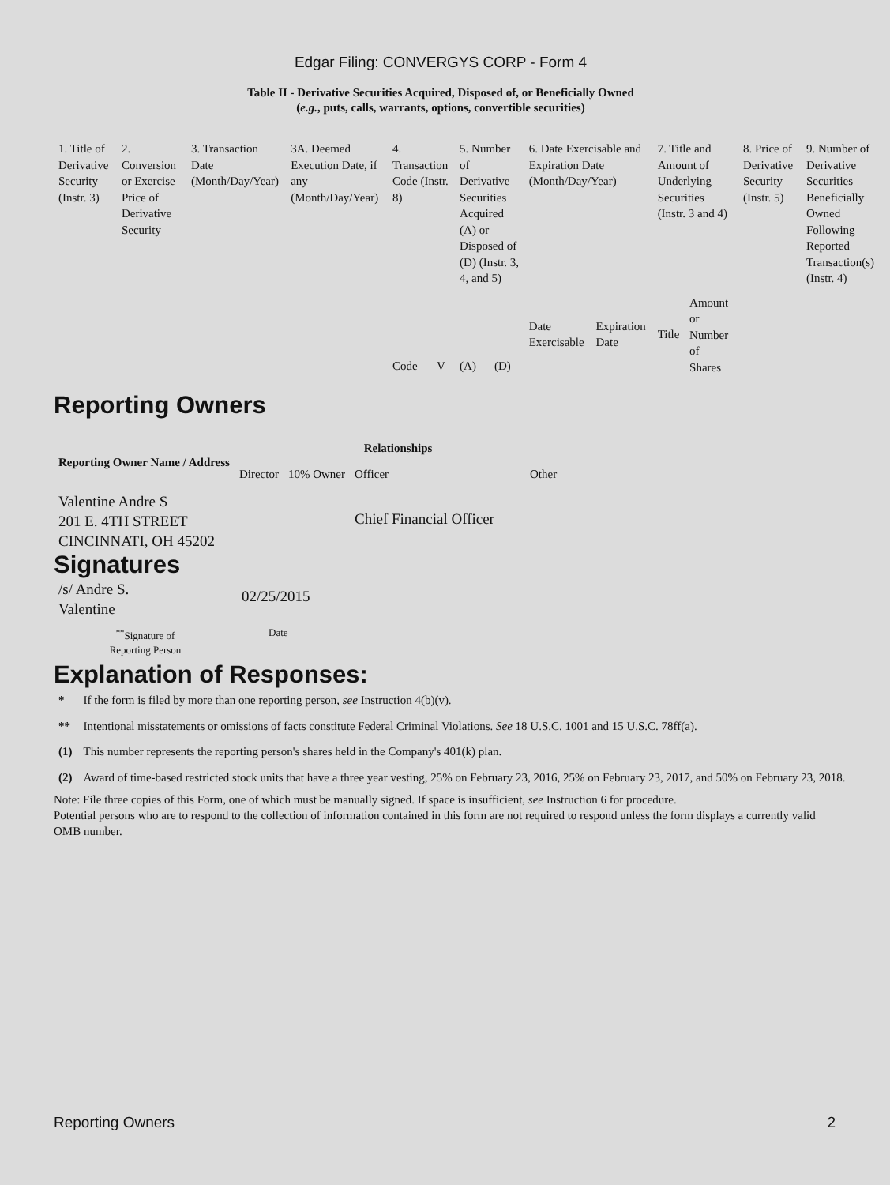Edgar Filing: CONVERGYS CORP - Form 4
Table II - Derivative Securities Acquired, Disposed of, or Beneficially Owned
(e.g., puts, calls, warrants, options, convertible securities)
| 1. Title of Derivative Security (Instr. 3) | 2. Conversion or Exercise Price of Derivative Security | 3. Transaction Date (Month/Day/Year) | 3A. Deemed Execution Date, if any (Month/Day/Year) | 4. Transaction Code (Instr. 8) | | 5. Number of Derivative Securities Acquired (A) or Disposed of (D) (Instr. 3, 4, and 5) | | 6. Date Exercisable and Expiration Date (Month/Day/Year) | | 7. Title and Amount of Underlying Securities (Instr. 3 and 4) | | 8. Price of Derivative Security (Instr. 5) | 9. Number of Derivative Securities Beneficially Owned Following Reported Transaction(s) (Instr. 4) |
| --- | --- | --- | --- | --- | --- | --- | --- | --- | --- | --- | --- | --- | --- |
| | | | | Code | V | (A) | (D) | Date Exercisable | Expiration Date | Title | Amount or Number of Shares | | |
Reporting Owners
| Reporting Owner Name / Address | Relationships | | | |
| --- | --- | --- | --- | --- |
| | Director | 10% Owner | Officer | Other |
| Valentine Andre S 201 E. 4TH STREET CINCINNATI, OH 45202 | | | Chief Financial Officer | |
Signatures
| /s/ Andre S. Valentine | 02/25/2015 |
| <sup>**</sup> Signature of Reporting Person | Date |
Explanation of Responses:
| * | If the form is filed by more than one reporting person, see Instruction 4(b)(v). |
| ** | Intentional misstatements or omissions of facts constitute Federal Criminal Violations. See 18 U.S.C. 1001 and 15 U.S.C. 78ff(a). |
| (1) | This number represents the reporting person's shares held in the Company's 401(k) plan. |
| (2) | Award of time-based restricted stock units that have a three year vesting, 25% on February 23, 2016, 25% on February 23, 2017, and 50% on February 23, 2018. |
Note: File three copies of this Form, one of which must be manually signed. If space is insufficient, see Instruction 6 for procedure.
Potential persons who are to respond to the collection of information contained in this form are not required to respond unless the form displays a currently valid OMB number.
Reporting Owners 2